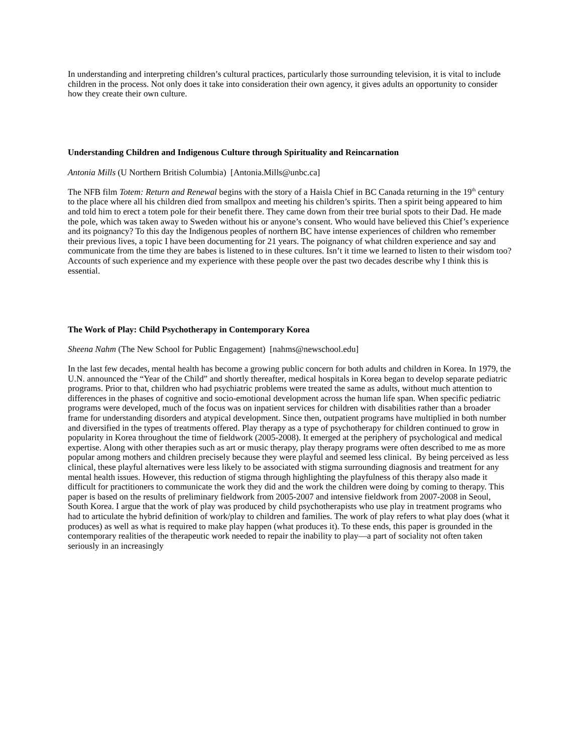In understanding and interpreting children’s cultural practices, particularly those surrounding television, it is vital to include children in the process. Not only does it take into consideration their own agency, it gives adults an opportunity to consider how they create their own culture.
Understanding Children and Indigenous Culture through Spirituality and Reincarnation
Antonia Mills (U Northern British Columbia) [Antonia.Mills@unbc.ca]
The NFB film Totem: Return and Renewal begins with the story of a Haisla Chief in BC Canada returning in the 19<sup>th</sup> century to the place where all his children died from smallpox and meeting his children’s spirits. Then a spirit being appeared to him and told him to erect a totem pole for their benefit there. They came down from their tree burial spots to their Dad. He made the pole, which was taken away to Sweden without his or anyone’s consent. Who would have believed this Chief’s experience and its poignancy? To this day the Indigenous peoples of northern BC have intense experiences of children who remember their previous lives, a topic I have been documenting for 21 years. The poignancy of what children experience and say and communicate from the time they are babes is listened to in these cultures. Isn’t it time we learned to listen to their wisdom too? Accounts of such experience and my experience with these people over the past two decades describe why I think this is essential.
The Work of Play: Child Psychotherapy in Contemporary Korea
Sheena Nahm (The New School for Public Engagement) [nahms@newschool.edu]
In the last few decades, mental health has become a growing public concern for both adults and children in Korea. In 1979, the U.N. announced the “Year of the Child” and shortly thereafter, medical hospitals in Korea began to develop separate pediatric programs. Prior to that, children who had psychiatric problems were treated the same as adults, without much attention to differences in the phases of cognitive and socio-emotional development across the human life span. When specific pediatric programs were developed, much of the focus was on inpatient services for children with disabilities rather than a broader frame for understanding disorders and atypical development. Since then, outpatient programs have multiplied in both number and diversified in the types of treatments offered. Play therapy as a type of psychotherapy for children continued to grow in popularity in Korea throughout the time of fieldwork (2005-2008). It emerged at the periphery of psychological and medical expertise. Along with other therapies such as art or music therapy, play therapy programs were often described to me as more popular among mothers and children precisely because they were playful and seemed less clinical. By being perceived as less clinical, these playful alternatives were less likely to be associated with stigma surrounding diagnosis and treatment for any mental health issues. However, this reduction of stigma through highlighting the playfulness of this therapy also made it difficult for practitioners to communicate the work they did and the work the children were doing by coming to therapy. This paper is based on the results of preliminary fieldwork from 2005-2007 and intensive fieldwork from 2007-2008 in Seoul, South Korea. I argue that the work of play was produced by child psychotherapists who use play in treatment programs who had to articulate the hybrid definition of work/play to children and families. The work of play refers to what play does (what it produces) as well as what is required to make play happen (what produces it). To these ends, this paper is grounded in the contemporary realities of the therapeutic work needed to repair the inability to play—a part of sociality not often taken seriously in an increasingly